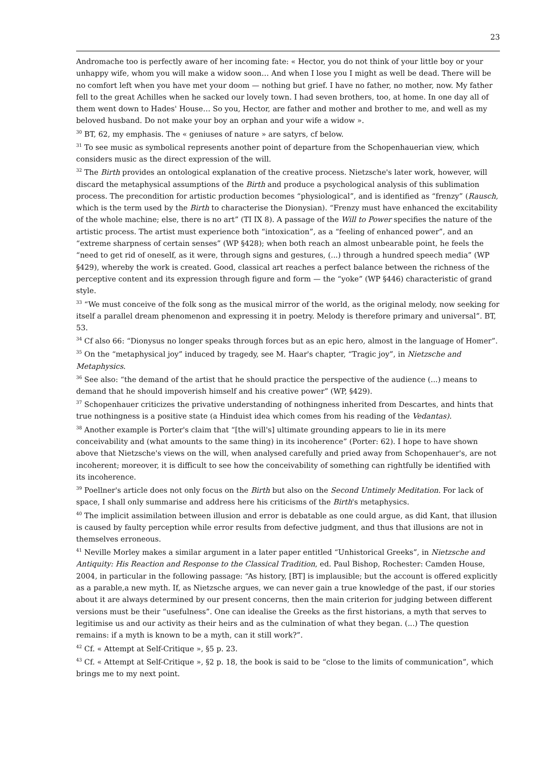23
Andromache too is perfectly aware of her incoming fate: « Hector, you do not think of your little boy or your unhappy wife, whom you will make a widow soon… And when I lose you I might as well be dead. There will be no comfort left when you have met your doom — nothing but grief. I have no father, no mother, now. My father fell to the great Achilles when he sacked our lovely town. I had seven brothers, too, at home. In one day all of them went down to Hades' House… So you, Hector, are father and mother and brother to me, and well as my beloved husband. Do not make your boy an orphan and your wife a widow ».
<sup>30</sup> BT, 62, my emphasis. The « geniuses of nature » are satyrs, cf below.
<sup>31</sup> To see music as symbolical represents another point of departure from the Schopenhauerian view, which considers music as the direct expression of the will.
<sup>32</sup> The Birth provides an ontological explanation of the creative process. Nietzsche's later work, however, will discard the metaphysical assumptions of the Birth and produce a psychological analysis of this sublimation process. The precondition for artistic production becomes “physiological”, and is identified as “frenzy” (Rausch, which is the term used by the Birth to characterise the Dionysian). “Frenzy must have enhanced the excitability of the whole machine; else, there is no art” (TI IX 8). A passage of the Will to Power specifies the nature of the artistic process. The artist must experience both “intoxication”, as a “feeling of enhanced power”, and an “extreme sharpness of certain senses” (WP §428); when both reach an almost unbearable point, he feels the “need to get rid of oneself, as it were, through signs and gestures, (...) through a hundred speech media” (WP §429), whereby the work is created. Good, classical art reaches a perfect balance between the richness of the perceptive content and its expression through figure and form — the “yoke” (WP §446) characteristic of grand style.
<sup>33</sup> “We must conceive of the folk song as the musical mirror of the world, as the original melody, now seeking for itself a parallel dream phenomenon and expressing it in poetry. Melody is therefore primary and universal”. BT, 53.
<sup>34</sup> Cf also 66: “Dionysus no longer speaks through forces but as an epic hero, almost in the language of Homer”.
<sup>35</sup> On the “metaphysical joy” induced by tragedy, see M. Haar's chapter, “Tragic joy”, in Nietzsche and Metaphysics.
<sup>36</sup> See also: “the demand of the artist that he should practice the perspective of the audience (...) means to demand that he should impoverish himself and his creative power” (WP, §429).
<sup>37</sup> Schopenhauer criticizes the privative understanding of nothingness inherited from Descartes, and hints that true nothingness is a positive state (a Hinduist idea which comes from his reading of the Vedantas).
<sup>38</sup> Another example is Porter's claim that “[the will's] ultimate grounding appears to lie in its mere conceivability and (what amounts to the same thing) in its incoherence” (Porter: 62). I hope to have shown above that Nietzsche's views on the will, when analysed carefully and pried away from Schopenhauer's, are not incoherent; moreover, it is difficult to see how the conceivability of something can rightfully be identified with its incoherence.
<sup>39</sup> Poellner's article does not only focus on the Birth but also on the Second Untimely Meditation. For lack of space, I shall only summarise and address here his criticisms of the Birth's metaphysics.
<sup>40</sup> The implicit assimilation between illusion and error is debatable as one could argue, as did Kant, that illusion is caused by faulty perception while error results from defective judgment, and thus that illusions are not in themselves erroneous.
<sup>41</sup> Neville Morley makes a similar argument in a later paper entitled “Unhistorical Greeks”, in Nietzsche and Antiquity: His Reaction and Response to the Classical Tradition, ed. Paul Bishop, Rochester: Camden House, 2004, in particular in the following passage: “As history, [BT] is implausible; but the account is offered explicitly as a parable,a new myth. If, as Nietzsche argues, we can never gain a true knowledge of the past, if our stories about it are always determined by our present concerns, then the main criterion for judging between different versions must be their “usefulness”. One can idealise the Greeks as the first historians, a myth that serves to legitimise us and our activity as their heirs and as the culmination of what they began. (...) The question remains: if a myth is known to be a myth, can it still work?”.
<sup>42</sup> Cf. « Attempt at Self-Critique », §5 p. 23.
<sup>43</sup> Cf. « Attempt at Self-Critique », §2 p. 18, the book is said to be “close to the limits of communication”, which brings me to my next point.